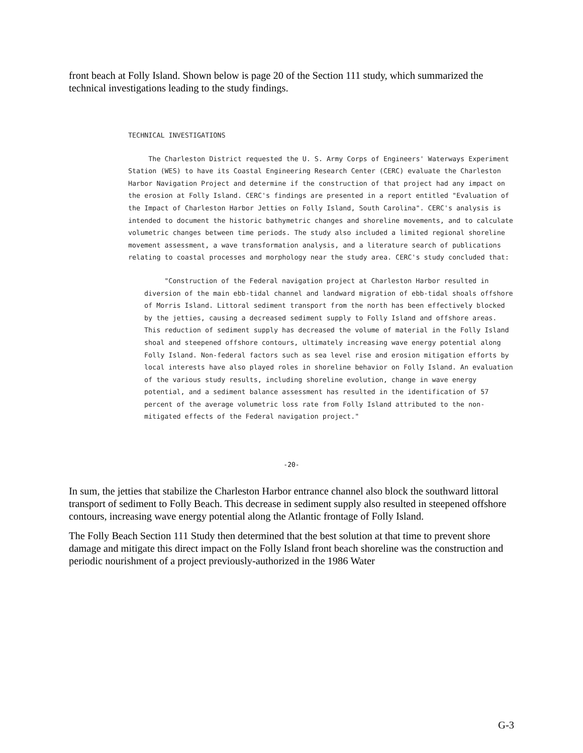front beach at Folly Island. Shown below is page 20 of the Section 111 study, which summarized the technical investigations leading to the study findings.
TECHNICAL INVESTIGATIONS
The Charleston District requested the U. S. Army Corps of Engineers' Waterways Experiment Station (WES) to have its Coastal Engineering Research Center (CERC) evaluate the Charleston Harbor Navigation Project and determine if the construction of that project had any impact on the erosion at Folly Island. CERC's findings are presented in a report entitled "Evaluation of the Impact of Charleston Harbor Jetties on Folly Island, South Carolina". CERC's analysis is intended to document the historic bathymetric changes and shoreline movements, and to calculate volumetric changes between time periods. The study also included a limited regional shoreline movement assessment, a wave transformation analysis, and a literature search of publications relating to coastal processes and morphology near the study area. CERC's study concluded that:
"Construction of the Federal navigation project at Charleston Harbor resulted in diversion of the main ebb-tidal channel and landward migration of ebb-tidal shoals offshore of Morris Island. Littoral sediment transport from the north has been effectively blocked by the jetties, causing a decreased sediment supply to Folly Island and offshore areas. This reduction of sediment supply has decreased the volume of material in the Folly Island shoal and steepened offshore contours, ultimately increasing wave energy potential along Folly Island. Non-federal factors such as sea level rise and erosion mitigation efforts by local interests have also played roles in shoreline behavior on Folly Island. An evaluation of the various study results, including shoreline evolution, change in wave energy potential, and a sediment balance assessment has resulted in the identification of 57 percent of the average volumetric loss rate from Folly Island attributed to the non-mitigated effects of the Federal navigation project."
-20-
In sum, the jetties that stabilize the Charleston Harbor entrance channel also block the southward littoral transport of sediment to Folly Beach. This decrease in sediment supply also resulted in steepened offshore contours, increasing wave energy potential along the Atlantic frontage of Folly Island.
The Folly Beach Section 111 Study then determined that the best solution at that time to prevent shore damage and mitigate this direct impact on the Folly Island front beach shoreline was the construction and periodic nourishment of a project previously-authorized in the 1986 Water
G-3